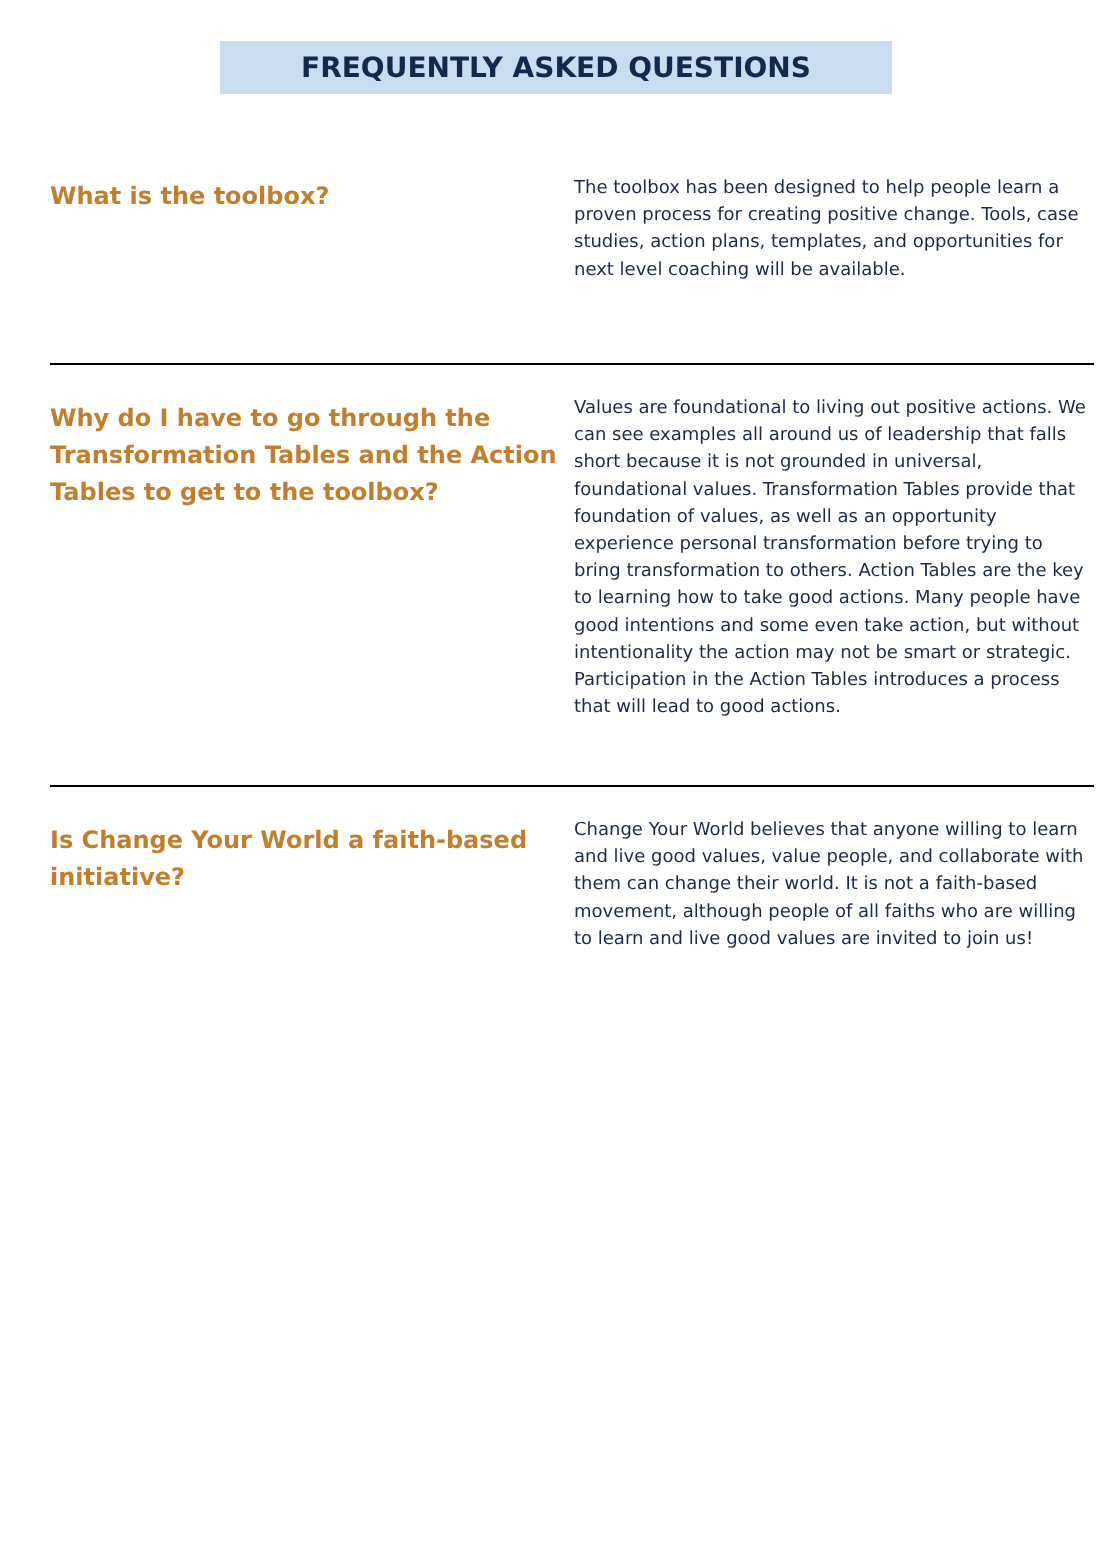FREQUENTLY ASKED QUESTIONS
What is the toolbox?
The toolbox has been designed to help people learn a proven process for creating positive change. Tools, case studies, action plans, templates, and opportunities for next level coaching will be available.
Why do I have to go through the Transformation Tables and the Action Tables to get to the toolbox?
Values are foundational to living out positive actions. We can see examples all around us of leadership that falls short because it is not grounded in universal, foundational values. Transformation Tables provide that foundation of values, as well as an opportunity experience personal transformation before trying to bring transformation to others. Action Tables are the key to learning how to take good actions. Many people have good intentions and some even take action, but without intentionality the action may not be smart or strategic. Participation in the Action Tables introduces a process that will lead to good actions.
Is Change Your World a faith-based initiative?
Change Your World believes that anyone willing to learn and live good values, value people, and collaborate with them can change their world. It is not a faith-based movement, although people of all faiths who are willing to learn and live good values are invited to join us!